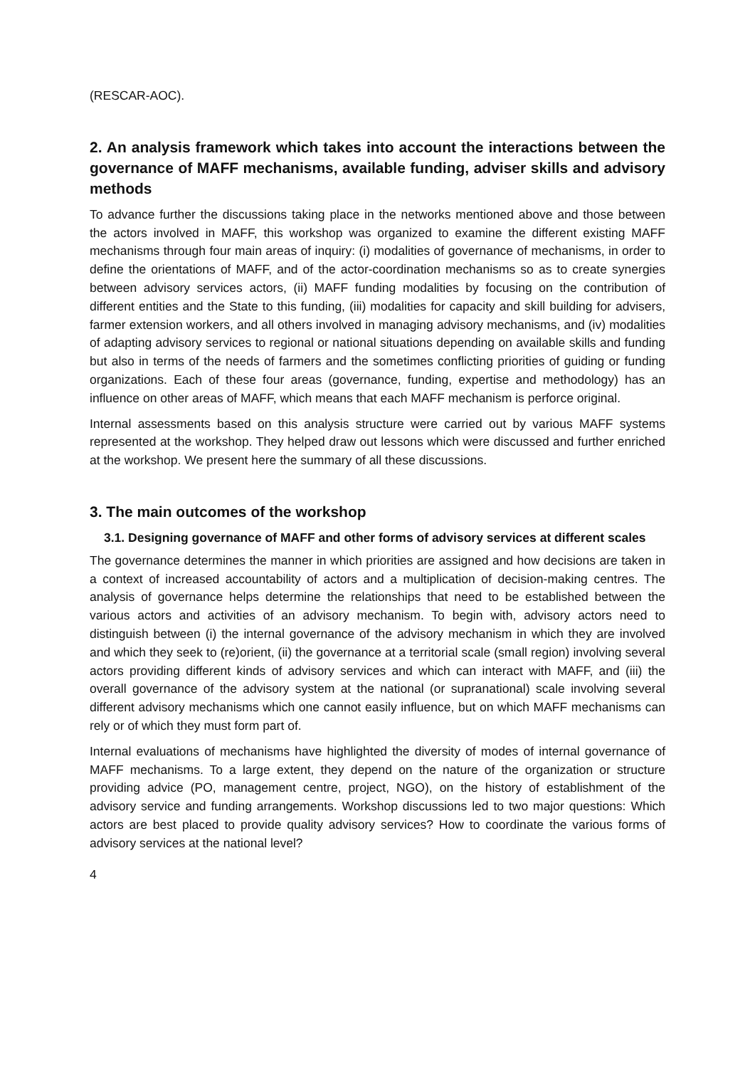(RESCAR-AOC).
2. An analysis framework which takes into account the interactions between the governance of MAFF mechanisms, available funding, adviser skills and advisory methods
To advance further the discussions taking place in the networks mentioned above and those between the actors involved in MAFF, this workshop was organized to examine the different existing MAFF mechanisms through four main areas of inquiry: (i) modalities of governance of mechanisms, in order to define the orientations of MAFF, and of the actor-coordination mechanisms so as to create synergies between advisory services actors, (ii) MAFF funding modalities by focusing on the contribution of different entities and the State to this funding, (iii) modalities for capacity and skill building for advisers, farmer extension workers, and all others involved in managing advisory mechanisms, and (iv) modalities of adapting advisory services to regional or national situations depending on available skills and funding but also in terms of the needs of farmers and the sometimes conflicting priorities of guiding or funding organizations. Each of these four areas (governance, funding, expertise and methodology) has an influence on other areas of MAFF, which means that each MAFF mechanism is perforce original.
Internal assessments based on this analysis structure were carried out by various MAFF systems represented at the workshop. They helped draw out lessons which were discussed and further enriched at the workshop. We present here the summary of all these discussions.
3. The main outcomes of the workshop
3.1. Designing governance of MAFF and other forms of advisory services at different scales
The governance determines the manner in which priorities are assigned and how decisions are taken in a context of increased accountability of actors and a multiplication of decision-making centres. The analysis of governance helps determine the relationships that need to be established between the various actors and activities of an advisory mechanism. To begin with, advisory actors need to distinguish between (i) the internal governance of the advisory mechanism in which they are involved and which they seek to (re)orient, (ii) the governance at a territorial scale (small region) involving several actors providing different kinds of advisory services and which can interact with MAFF, and (iii) the overall governance of the advisory system at the national (or supranational) scale involving several different advisory mechanisms which one cannot easily influence, but on which MAFF mechanisms can rely or of which they must form part of.
Internal evaluations of mechanisms have highlighted the diversity of modes of internal governance of MAFF mechanisms. To a large extent, they depend on the nature of the organization or structure providing advice (PO, management centre, project, NGO), on the history of establishment of the advisory service and funding arrangements. Workshop discussions led to two major questions: Which actors are best placed to provide quality advisory services? How to coordinate the various forms of advisory services at the national level?
4